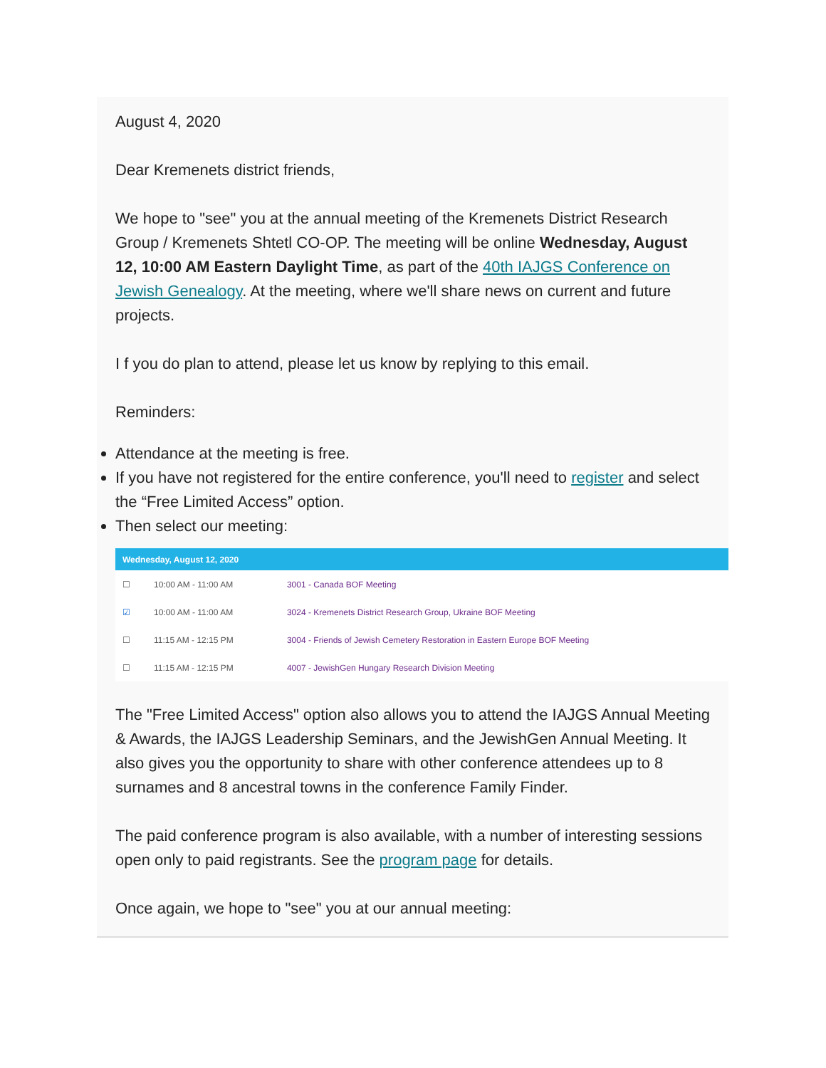August 4, 2020
Dear Kremenets district friends,
We hope to "see" you at the annual meeting of the Kremenets District Research Group / Kremenets Shtetl CO-OP. The meeting will be online Wednesday, August 12, 10:00 AM Eastern Daylight Time, as part of the 40th IAJGS Conference on Jewish Genealogy. At the meeting, where we'll share news on current and future projects.
I f you do plan to attend, please let us know by replying to this email.
Reminders:
Attendance at the meeting is free.
If you have not registered for the entire conference, you'll need to register and select the “Free Limited Access” option.
Then select our meeting:
| Wednesday, August 12, 2020 | | |
| --- | --- | --- |
| ☐ | 10:00 AM - 11:00 AM | 3001 - Canada BOF Meeting |
| ☑ | 10:00 AM - 11:00 AM | 3024 - Kremenets District Research Group, Ukraine BOF Meeting |
| ☐ | 11:15 AM - 12:15 PM | 3004 - Friends of Jewish Cemetery Restoration in Eastern Europe BOF Meeting |
| ☐ | 11:15 AM - 12:15 PM | 4007 - JewishGen Hungary Research Division Meeting |
The "Free Limited Access" option also allows you to attend the IAJGS Annual Meeting & Awards, the IAJGS Leadership Seminars, and the JewishGen Annual Meeting. It also gives you the opportunity to share with other conference attendees up to 8 surnames and 8 ancestral towns in the conference Family Finder.
The paid conference program is also available, with a number of interesting sessions open only to paid registrants. See the program page for details.
Once again, we hope to "see" you at our annual meeting: